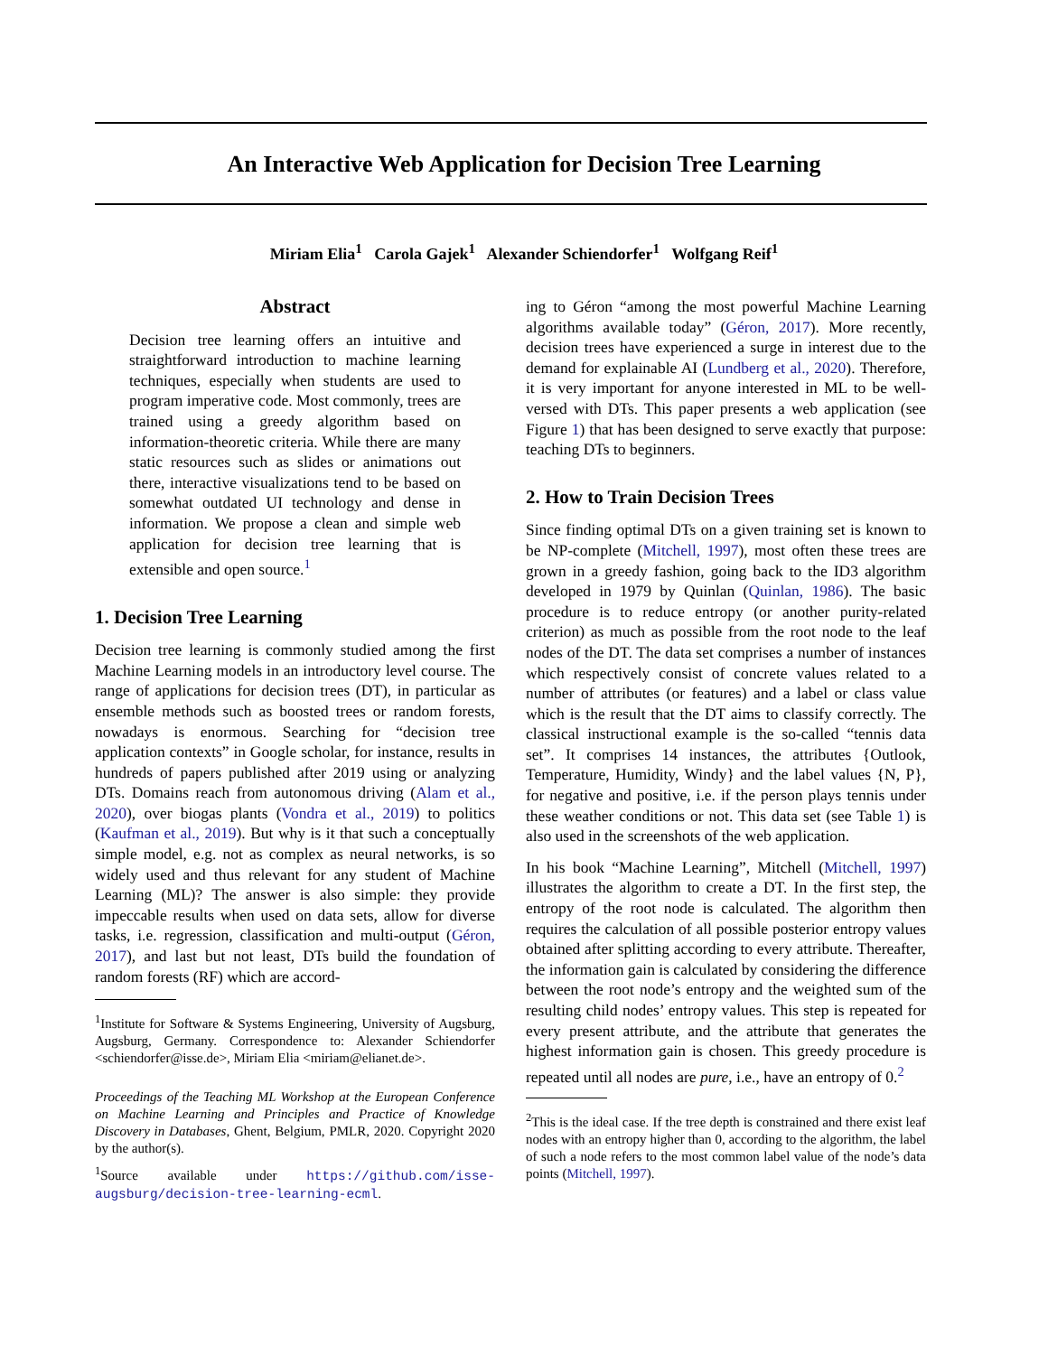An Interactive Web Application for Decision Tree Learning
Miriam Elia<sup>1</sup> Carola Gajek<sup>1</sup> Alexander Schiendorfer<sup>1</sup> Wolfgang Reif<sup>1</sup>
Abstract
Decision tree learning offers an intuitive and straightforward introduction to machine learning techniques, especially when students are used to program imperative code. Most commonly, trees are trained using a greedy algorithm based on information-theoretic criteria. While there are many static resources such as slides or animations out there, interactive visualizations tend to be based on somewhat outdated UI technology and dense in information. We propose a clean and simple web application for decision tree learning that is extensible and open source.<sup>1</sup>
1. Decision Tree Learning
Decision tree learning is commonly studied among the first Machine Learning models in an introductory level course. The range of applications for decision trees (DT), in particular as ensemble methods such as boosted trees or random forests, nowadays is enormous. Searching for “decision tree application contexts” in Google scholar, for instance, results in hundreds of papers published after 2019 using or analyzing DTs. Domains reach from autonomous driving (Alam et al., 2020), over biogas plants (Vondra et al., 2019) to politics (Kaufman et al., 2019). But why is it that such a conceptually simple model, e.g. not as complex as neural networks, is so widely used and thus relevant for any student of Machine Learning (ML)? The answer is also simple: they provide impeccable results when used on data sets, allow for diverse tasks, i.e. regression, classification and multi-output (Géron, 2017), and last but not least, DTs build the foundation of random forests (RF) which are accord-
<sup>1</sup> Institute for Software & Systems Engineering, University of Augsburg, Augsburg, Germany. Correspondence to: Alexander Schiendorfer <schiendorfer@isse.de>, Miriam Elia <miriam@elianet.de>.
Proceedings of the Teaching ML Workshop at the European Conference on Machine Learning and Principles and Practice of Knowledge Discovery in Databases, Ghent, Belgium, PMLR, 2020. Copyright 2020 by the author(s).
<sup>1</sup> Source available under https://github.com/isse-augsburg/decision-tree-learning-ecml.
ing to Géron “among the most powerful Machine Learning algorithms available today” (Géron, 2017). More recently, decision trees have experienced a surge in interest due to the demand for explainable AI (Lundberg et al., 2020). Therefore, it is very important for anyone interested in ML to be well-versed with DTs. This paper presents a web application (see Figure 1) that has been designed to serve exactly that purpose: teaching DTs to beginners.
2. How to Train Decision Trees
Since finding optimal DTs on a given training set is known to be NP-complete (Mitchell, 1997), most often these trees are grown in a greedy fashion, going back to the ID3 algorithm developed in 1979 by Quinlan (Quinlan, 1986). The basic procedure is to reduce entropy (or another purity-related criterion) as much as possible from the root node to the leaf nodes of the DT. The data set comprises a number of instances which respectively consist of concrete values related to a number of attributes (or features) and a label or class value which is the result that the DT aims to classify correctly. The classical instructional example is the so-called “tennis data set”. It comprises 14 instances, the attributes {Outlook, Temperature, Humidity, Windy} and the label values {N, P}, for negative and positive, i.e. if the person plays tennis under these weather conditions or not. This data set (see Table 1) is also used in the screenshots of the web application.
In his book “Machine Learning”, Mitchell (Mitchell, 1997) illustrates the algorithm to create a DT. In the first step, the entropy of the root node is calculated. The algorithm then requires the calculation of all possible posterior entropy values obtained after splitting according to every attribute. Thereafter, the information gain is calculated by considering the difference between the root node’s entropy and the weighted sum of the resulting child nodes’ entropy values. This step is repeated for every present attribute, and the attribute that generates the highest information gain is chosen. This greedy procedure is repeated until all nodes are pure, i.e., have an entropy of 0.<sup>2</sup>
<sup>2</sup> This is the ideal case. If the tree depth is constrained and there exist leaf nodes with an entropy higher than 0, according to the algorithm, the label of such a node refers to the most common label value of the node’s data points (Mitchell, 1997).